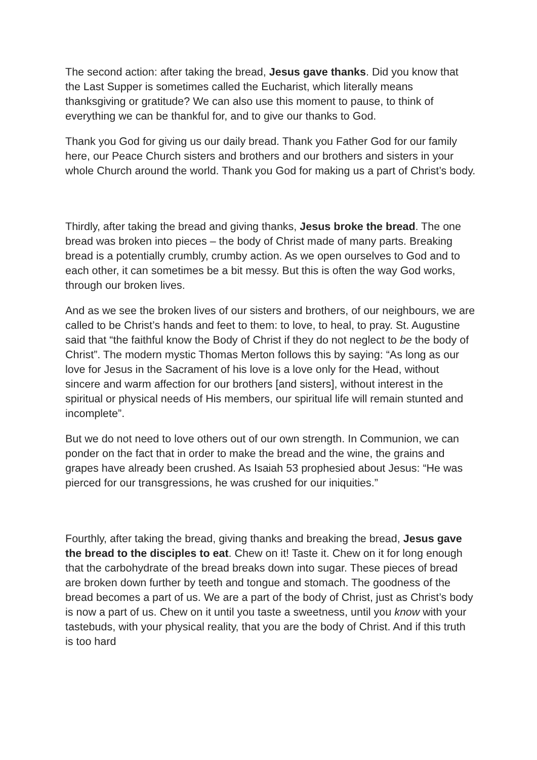The second action: after taking the bread, Jesus gave thanks. Did you know that the Last Supper is sometimes called the Eucharist, which literally means thanksgiving or gratitude? We can also use this moment to pause, to think of everything we can be thankful for, and to give our thanks to God.
Thank you God for giving us our daily bread. Thank you Father God for our family here, our Peace Church sisters and brothers and our brothers and sisters in your whole Church around the world. Thank you God for making us a part of Christ’s body.
Thirdly, after taking the bread and giving thanks, Jesus broke the bread. The one bread was broken into pieces – the body of Christ made of many parts. Breaking bread is a potentially crumbly, crumby action. As we open ourselves to God and to each other, it can sometimes be a bit messy. But this is often the way God works, through our broken lives.
And as we see the broken lives of our sisters and brothers, of our neighbours, we are called to be Christ’s hands and feet to them: to love, to heal, to pray. St. Augustine said that “the faithful know the Body of Christ if they do not neglect to be the body of Christ”. The modern mystic Thomas Merton follows this by saying: “As long as our love for Jesus in the Sacrament of his love is a love only for the Head, without sincere and warm affection for our brothers [and sisters], without interest in the spiritual or physical needs of His members, our spiritual life will remain stunted and incomplete”.
But we do not need to love others out of our own strength. In Communion, we can ponder on the fact that in order to make the bread and the wine, the grains and grapes have already been crushed. As Isaiah 53 prophesied about Jesus: “He was pierced for our transgressions, he was crushed for our iniquities.”
Fourthly, after taking the bread, giving thanks and breaking the bread, Jesus gave the bread to the disciples to eat. Chew on it! Taste it. Chew on it for long enough that the carbohydrate of the bread breaks down into sugar. These pieces of bread are broken down further by teeth and tongue and stomach. The goodness of the bread becomes a part of us. We are a part of the body of Christ, just as Christ’s body is now a part of us. Chew on it until you taste a sweetness, until you know with your tastebuds, with your physical reality, that you are the body of Christ. And if this truth is too hard